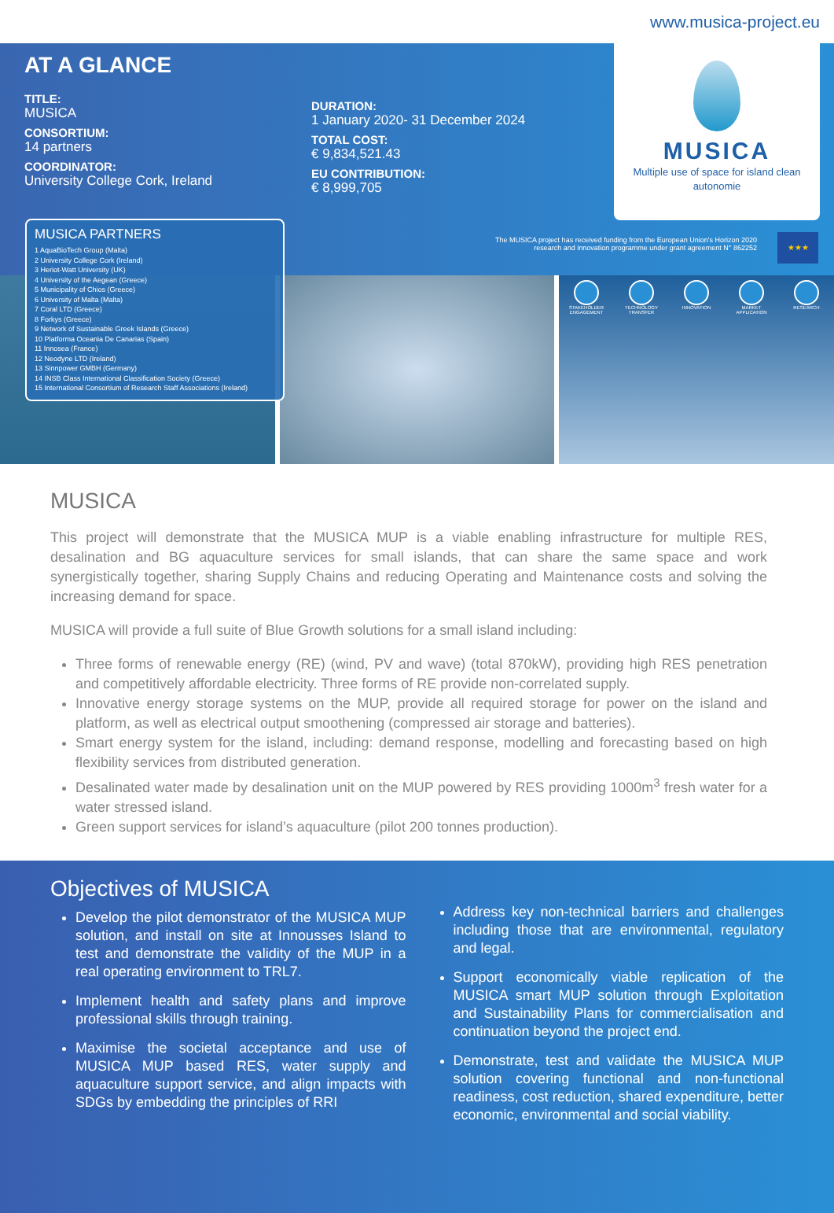www.musica-project.eu
AT A GLANCE
TITLE:
MUSICA
CONSORTIUM:
14 partners
COORDINATOR:
University College Cork, Ireland
DURATION:
1 January 2020- 31 December 2024
TOTAL COST:
€ 9,834,521.43
EU CONTRIBUTION:
€ 8,999,705
MUSICA
Multiple use of space for island clean autonomie
The MUSICA project has received funding from the European Union's Horizon 2020
research and innovation programme under grant agreement N° 862252
★★★
MUSICA PARTNERS
1 AquaBioTech Group (Malta)
2 University College Cork (Ireland)
3 Heriot-Watt University (UK)
4 University of the Aegean (Greece)
5 Municipality of Chios (Greece)
6 University of Malta (Malta)
7 Coral LTD (Greece)
8 Forkys (Greece)
9 Network of Sustainable Greek Islands (Greece)
10 Platforma Oceania De Canarias (Spain)
11 Innosea (France)
12 Neodyne LTD (Ireland)
13 Sinnpower GMBH (Germany)
14 INSB Class International Classification Society (Greece)
15 International Consortium of Research Staff Associations (Ireland)
STAKEHOLDER ENGAGEMENT
TECHNOLOGY TRANSFER
INNOVATION MARKET APPLICATION
RESEARCH
MUSICA
This project will demonstrate that the MUSICA MUP is a viable enabling infrastructure for multiple RES, desalination and BG aquaculture services for small islands, that can share the same space and work synergistically together, sharing Supply Chains and reducing Operating and Maintenance costs and solving the increasing demand for space.
MUSICA will provide a full suite of Blue Growth solutions for a small island including:
Three forms of renewable energy (RE) (wind, PV and wave) (total 870kW), providing high RES penetration and competitively affordable electricity. Three forms of RE provide non-correlated supply.
Innovative energy storage systems on the MUP, provide all required storage for power on the island and platform, as well as electrical output smoothening (compressed air storage and batteries).
Smart energy system for the island, including: demand response, modelling and forecasting based on high flexibility services from distributed generation.
Desalinated water made by desalination unit on the MUP powered by RES providing 1000m<sup>3</sup> fresh water for a water stressed island.
Green support services for island’s aquaculture (pilot 200 tonnes production).
Objectives of MUSICA
Develop the pilot demonstrator of the MUSICA MUP solution, and install on site at Innousses Island to test and demonstrate the validity of the MUP in a real operating environment to TRL7.
Implement health and safety plans and improve professional skills through training.
Maximise the societal acceptance and use of MUSICA MUP based RES, water supply and aquaculture support service, and align impacts with SDGs by embedding the principles of RRI
Address key non-technical barriers and challenges including those that are environmental, regulatory and legal.
Support economically viable replication of the MUSICA smart MUP solution through Exploitation and Sustainability Plans for commercialisation and continuation beyond the project end.
Demonstrate, test and validate the MUSICA MUP solution covering functional and non-functional readiness, cost reduction, shared expenditure, better economic, environmental and social viability.